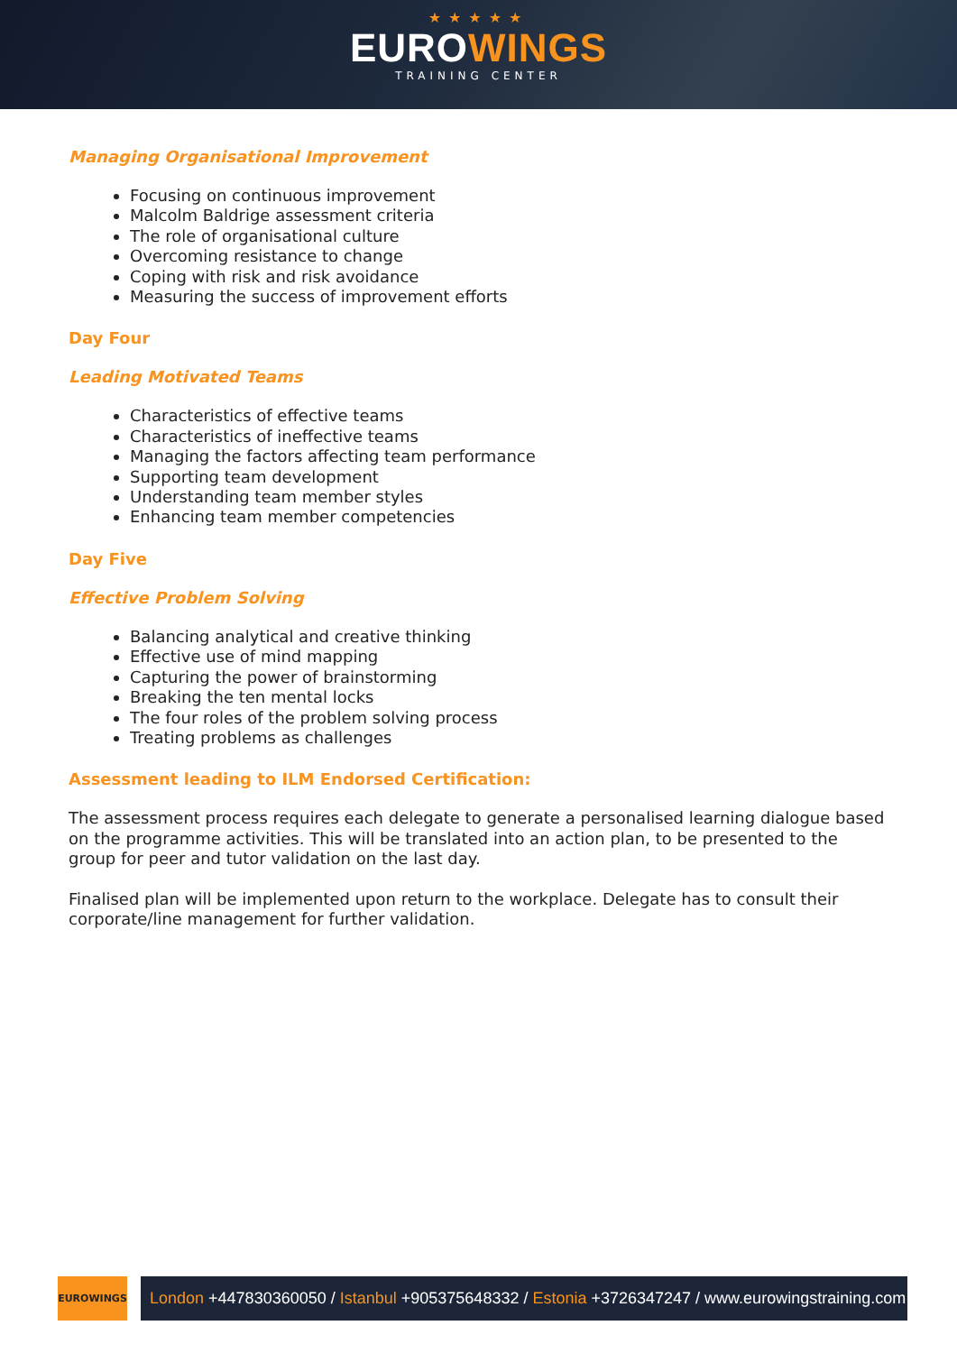★★★★★
EUROWINGS
TRAINING CENTER
Managing Organisational Improvement
Focusing on continuous improvement
Malcolm Baldrige assessment criteria
The role of organisational culture
Overcoming resistance to change
Coping with risk and risk avoidance
Measuring the success of improvement efforts
Day Four
Leading Motivated Teams
Characteristics of effective teams
Characteristics of ineffective teams
Managing the factors affecting team performance
Supporting team development
Understanding team member styles
Enhancing team member competencies
Day Five
Effective Problem Solving
Balancing analytical and creative thinking
Effective use of mind mapping
Capturing the power of brainstorming
Breaking the ten mental locks
The four roles of the problem solving process
Treating problems as challenges
Assessment leading to ILM Endorsed Certification:
The assessment process requires each delegate to generate a personalised learning dialogue based on the programme activities. This will be translated into an action plan, to be presented to the group for peer and tutor validation on the last day.
Finalised plan will be implemented upon return to the workplace. Delegate has to consult their corporate/line management for further validation.
EUROWINGS
London +447830360050 / Istanbul +905375648332 / Estonia +3726347247 / www.eurowingstraining.com